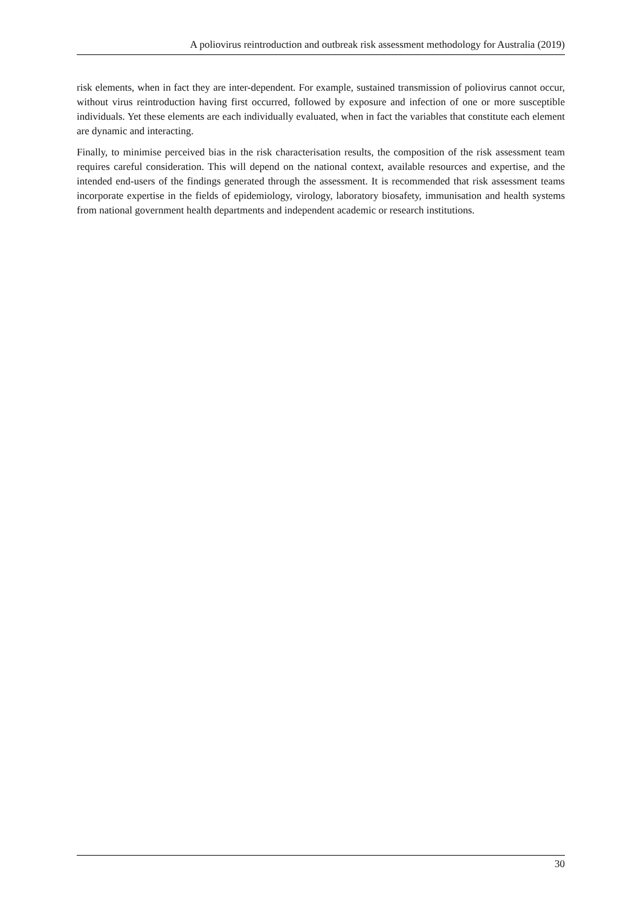A poliovirus reintroduction and outbreak risk assessment methodology for Australia (2019)
risk elements, when in fact they are inter-dependent. For example, sustained transmission of poliovirus cannot occur, without virus reintroduction having first occurred, followed by exposure and infection of one or more susceptible individuals. Yet these elements are each individually evaluated, when in fact the variables that constitute each element are dynamic and interacting.
Finally, to minimise perceived bias in the risk characterisation results, the composition of the risk assessment team requires careful consideration. This will depend on the national context, available resources and expertise, and the intended end-users of the findings generated through the assessment. It is recommended that risk assessment teams incorporate expertise in the fields of epidemiology, virology, laboratory biosafety, immunisation and health systems from national government health departments and independent academic or research institutions.
30